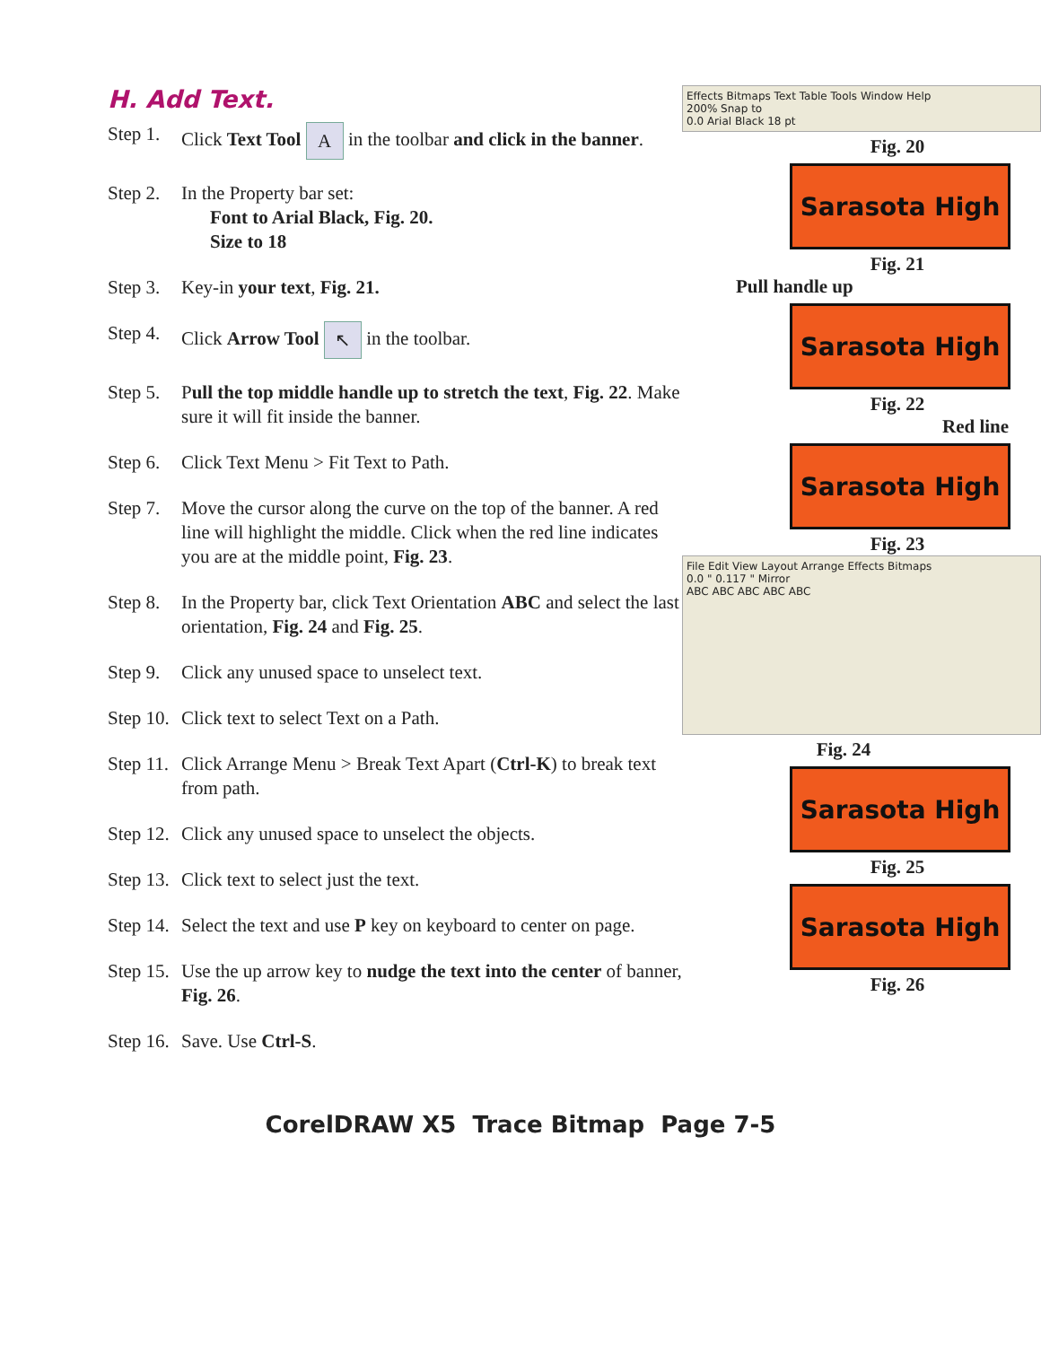H. Add Text.
Step 1. Click Text Tool A in the toolbar and click in the banner.
Step 2. In the Property bar set:
Font to Arial Black, Fig. 20.
Size to 18
Step 3. Key-in your text, Fig. 21.
Step 4. Click Arrow Tool ↖ in the toolbar.
Step 5. Pull the top middle handle up to stretch the text, Fig. 22. Make sure it will fit inside the banner.
Step 6. Click Text Menu > Fit Text to Path.
Step 7. Move the cursor along the curve on the top of the banner. A red line will highlight the middle. Click when the red line indicates you are at the middle point, Fig. 23.
Step 8. In the Property bar, click Text Orientation ABC and select the last orientation, Fig. 24 and Fig. 25.
Step 9. Click any unused space to unselect text.
Step 10. Click text to select Text on a Path.
Step 11. Click Arrange Menu > Break Text Apart (Ctrl-K) to break text from path.
Step 12. Click any unused space to unselect the objects.
Step 13. Click text to select just the text.
Step 14. Select the text and use P key on keyboard to center on page.
Step 15. Use the up arrow key to nudge the text into the center of banner, Fig. 26.
Step 16. Save. Use Ctrl-S.
Effects Bitmaps Text Table Tools Window Help
200% Snap to
0.0 Arial Black 18 pt
Fig. 20
Sarasota High
Fig. 21
Pull handle up
Sarasota High
Fig. 22
Red line
Sarasota High
Fig. 23
File Edit View Layout Arrange Effects Bitmaps
0.0 " 0.117 " Mirror
ABC ABC ABC ABC ABC
Fig. 24
Sarasota High
Fig. 25
Sarasota High
Fig. 26
CorelDRAW X5 Trace Bitmap Page 7-5